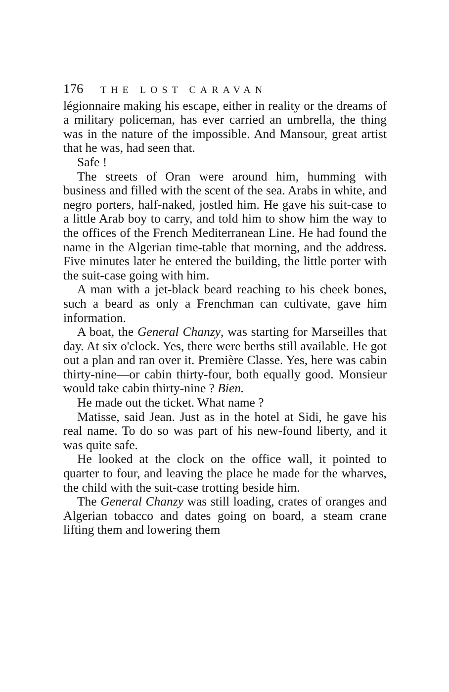176 THE LOST CARAVAN
légionnaire making his escape, either in reality or the dreams of a military policeman, has ever carried an umbrella, the thing was in the nature of the impossible. And Mansour, great artist that he was, had seen that.
Safe !
The streets of Oran were around him, humming with business and filled with the scent of the sea. Arabs in white, and negro porters, half-naked, jostled him. He gave his suit-case to a little Arab boy to carry, and told him to show him the way to the offices of the French Mediterranean Line. He had found the name in the Algerian time-table that morning, and the address. Five minutes later he entered the building, the little porter with the suit-case going with him.
A man with a jet-black beard reaching to his cheek bones, such a beard as only a Frenchman can cultivate, gave him information.
A boat, the General Chanzy, was starting for Marseilles that day. At six o'clock. Yes, there were berths still available. He got out a plan and ran over it. Première Classe. Yes, here was cabin thirty-nine—or cabin thirty-four, both equally good. Monsieur would take cabin thirty-nine ? Bien.
He made out the ticket. What name ?
Matisse, said Jean. Just as in the hotel at Sidi, he gave his real name. To do so was part of his new-found liberty, and it was quite safe.
He looked at the clock on the office wall, it pointed to quarter to four, and leaving the place he made for the wharves, the child with the suit-case trotting beside him.
The General Chanzy was still loading, crates of oranges and Algerian tobacco and dates going on board, a steam crane lifting them and lowering them